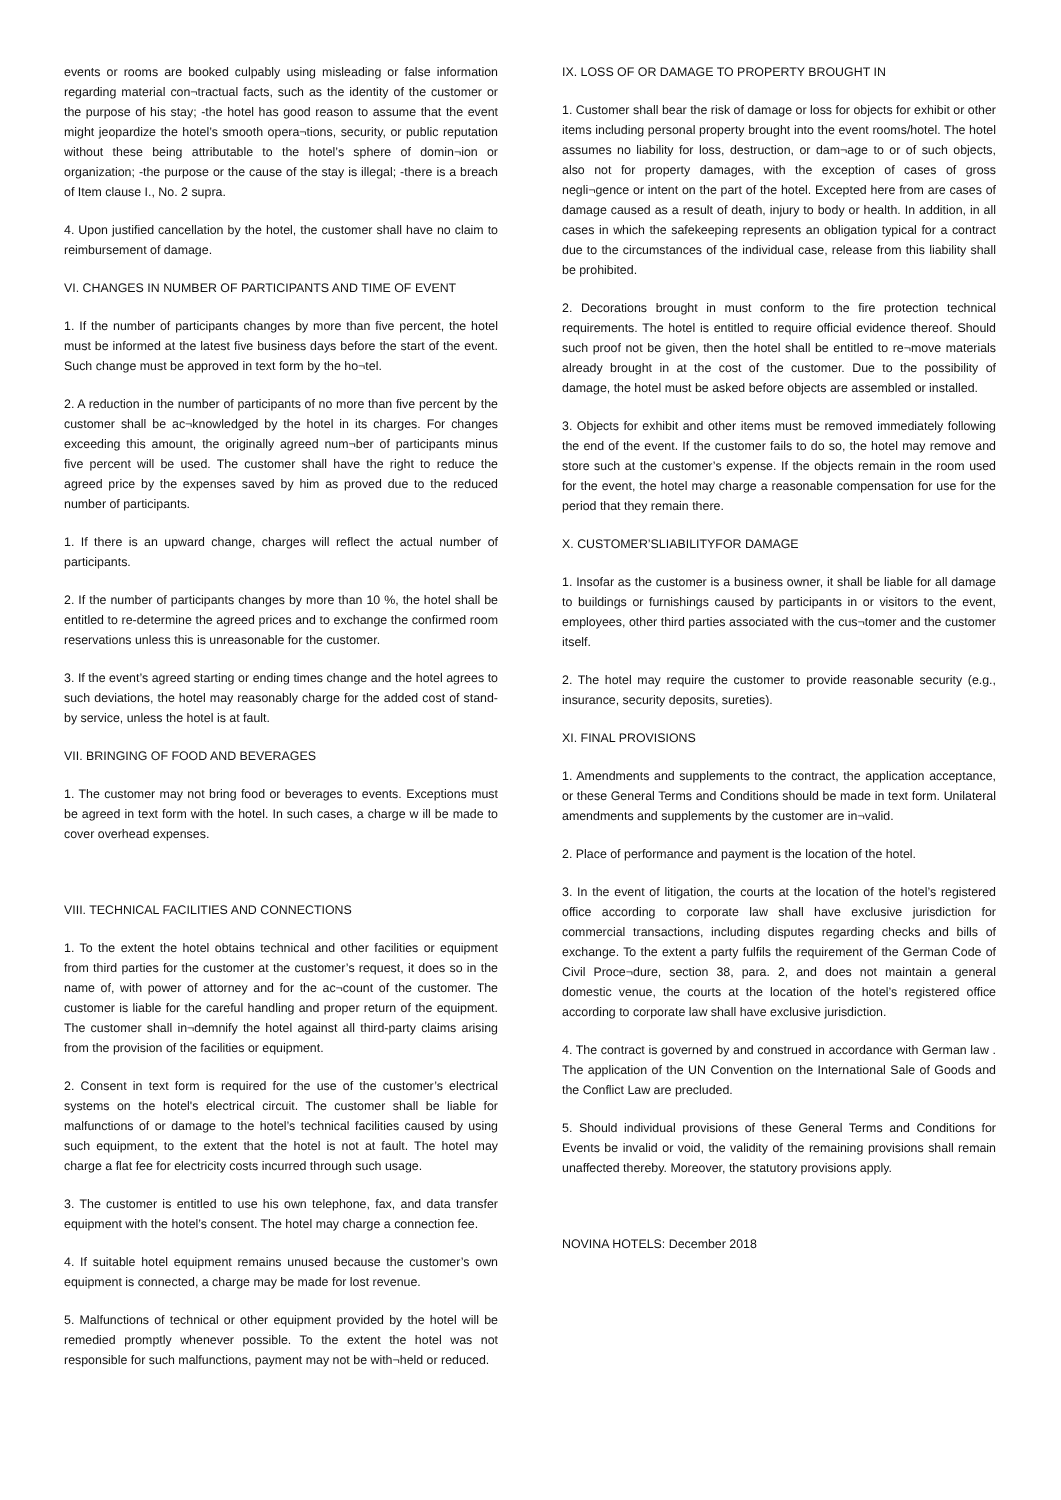events or rooms are booked culpably using misleading or false information regarding material con¬tractual facts, such as the identity of the customer or the purpose of his stay; -the hotel has good reason to assume that the event might jeopardize the hotel’s smooth opera¬tions, security, or public reputation without these being attributable to the hotel’s sphere of domin¬ion or organization; -the purpose or the cause of the stay is illegal; -there is a breach of Item clause I., No. 2 supra.
4. Upon justified cancellation by the hotel, the customer shall have no claim to reimbursement of damage.
VI. CHANGES IN NUMBER OF PARTICIPANTS AND TIME OF EVENT
1. If the number of participants changes by more than five percent, the hotel must be informed at the latest five business days before the start of the event. Such change must be approved in text form by the ho¬tel.
2. A reduction in the number of participants of no more than five percent by the customer shall be ac¬knowledged by the hotel in its charges. For changes exceeding this amount, the originally agreed num¬ber of participants minus five percent will be used. The customer shall have the right to reduce the agreed price by the expenses saved by him as proved due to the reduced number of participants.
1. If there is an upward change, charges will reflect the actual number of participants.
2. If the number of participants changes by more than 10 %, the hotel shall be entitled to re-determine the agreed prices and to exchange the confirmed room reservations unless this is unreasonable for the customer.
3. If the event’s agreed starting or ending times change and the hotel agrees to such deviations, the hotel may reasonably charge for the added cost of stand-by service, unless the hotel is at fault.
VII. BRINGING OF FOOD AND BEVERAGES
1. The customer may not bring food or beverages to events. Exceptions must be agreed in text form with the hotel. In such cases, a charge w ill be made to cover overhead expenses.
VIII. TECHNICAL FACILITIES AND CONNECTIONS
1. To the extent the hotel obtains technical and other facilities or equipment from third parties for the customer at the customer’s request, it does so in the name of, with power of attorney and for the ac¬count of the customer. The customer is liable for the careful handling and proper return of the equipment. The customer shall in¬demnify the hotel against all third-party claims arising from the provision of the facilities or equipment.
2. Consent in text form is required for the use of the customer’s electrical systems on the hotel's electrical circuit. The customer shall be liable for malfunctions of or damage to the hotel’s technical facilities caused by using such equipment, to the extent that the hotel is not at fault. The hotel may charge a flat fee for electricity costs incurred through such usage.
3. The customer is entitled to use his own telephone, fax, and data transfer equipment with the hotel’s consent. The hotel may charge a connection fee.
4. If suitable hotel equipment remains unused because the customer’s own equipment is connected, a charge may be made for lost revenue.
5. Malfunctions of technical or other equipment provided by the hotel will be remedied promptly whenever possible. To the extent the hotel was not responsible for such malfunctions, payment may not be with¬held or reduced.
IX. LOSS OF OR DAMAGE TO PROPERTY BROUGHT IN
1. Customer shall bear the risk of damage or loss for objects for exhibit or other items including personal property brought into the event rooms/hotel. The hotel assumes no liability for loss, destruction, or dam¬age to or of such objects, also not for property damages, with the exception of cases of gross negli¬gence or intent on the part of the hotel. Excepted here from are cases of damage caused as a result of death, injury to body or health. In addition, in all cases in which the safekeeping represents an obligation typical for a contract due to the circumstances of the individual case, release from this liability shall be prohibited.
2. Decorations brought in must conform to the fire protection technical requirements. The hotel is entitled to require official evidence thereof. Should such proof not be given, then the hotel shall be entitled to re¬move materials already brought in at the cost of the customer. Due to the possibility of damage, the hotel must be asked before objects are assembled or installed.
3. Objects for exhibit and other items must be removed immediately following the end of the event. If the customer fails to do so, the hotel may remove and store such at the customer’s expense. If the objects remain in the room used for the event, the hotel may charge a reasonable compensation for use for the period that they remain there.
X. CUSTOMER’SLIABILITYFOR DAMAGE
1. Insofar as the customer is a business owner, it shall be liable for all damage to buildings or furnishings caused by participants in or visitors to the event, employees, other third parties associated with the cus¬tomer and the customer itself.
2. The hotel may require the customer to provide reasonable security (e.g., insurance, security deposits, sureties).
XI. FINAL PROVISIONS
1. Amendments and supplements to the contract, the application acceptance, or these General Terms and Conditions should be made in text form. Unilateral amendments and supplements by the customer are in¬valid.
2. Place of performance and payment is the location of the hotel.
3. In the event of litigation, the courts at the location of the hotel’s registered office according to corporate law shall have exclusive jurisdiction for commercial transactions, including disputes regarding checks and bills of exchange. To the extent a party fulfils the requirement of the German Code of Civil Proce¬dure, section 38, para. 2, and does not maintain a general domestic venue, the courts at the location of the hotel’s registered office according to corporate law shall have exclusive jurisdiction.
4. The contract is governed by and construed in accordance with German law . The application of the UN Convention on the International Sale of Goods and the Conflict Law are precluded.
5. Should individual provisions of these General Terms and Conditions for Events be invalid or void, the validity of the remaining provisions shall remain unaffected thereby. Moreover, the statutory provisions apply.
NOVINA HOTELS: December 2018